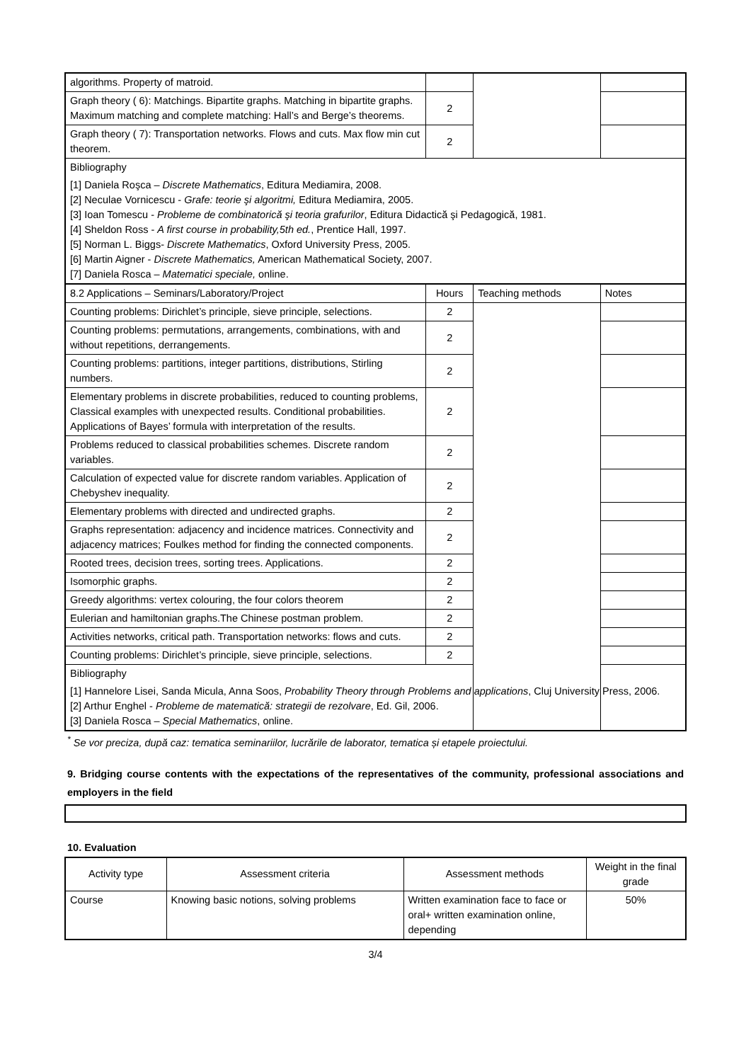| algorithms. Property of matroid. | | | |
| Graph theory ( 6): Matchings. Bipartite graphs. Matching in bipartite graphs. Maximum matching and complete matching: Hall’s and Berge’s theorems. | 2 | | |
| Graph theory ( 7): Transportation networks. Flows and cuts. Max flow min cut theorem. | 2 | | |
| Bibliography [1] Daniela Roşca – Discrete Mathematics , Editura Mediamira, 2008. [2] Neculae Vornicescu - Grafe: teorie şi algoritmi, Editura Mediamira, 2005. [3] Ioan Tomescu - Probleme de combinatorică şi teoria grafurilor , Editura Didactică şi Pedagogică, 1981. [4] Sheldon Ross - A first course in probability,5th ed. , Prentice Hall, 1997. [5] Norman L. Biggs- Discrete Mathematics , Oxford University Press, 2005. [6] Martin Aigner - Discrete Mathematics, American Mathematical Society, 2007. [7] Daniela Rosca – Matematici speciale, online. | | | |
| 8.2 Applications – Seminars/Laboratory/Project | Hours | Teaching methods | Notes |
| Counting problems: Dirichlet’s principle, sieve principle, selections. | 2 | | |
| Counting problems: permutations, arrangements, combinations, with and without repetitions, derrangements. | 2 | | |
| Counting problems: partitions, integer partitions, distributions, Stirling numbers. | 2 | | |
| Elementary problems in discrete probabilities, reduced to counting problems, Classical examples with unexpected results. Conditional probabilities. Applications of Bayes’ formula with interpretation of the results. | 2 | | |
| Problems reduced to classical probabilities schemes. Discrete random variables. | 2 | | |
| Calculation of expected value for discrete random variables. Application of Chebyshev inequality. | 2 | | |
| Elementary problems with directed and undirected graphs. | 2 | | |
| Graphs representation: adjacency and incidence matrices. Connectivity and adjacency matrices; Foulkes method for finding the connected components. | 2 | | |
| Rooted trees, decision trees, sorting trees. Applications. | 2 | | |
| Isomorphic graphs. | 2 | | |
| Greedy algorithms: vertex colouring, the four colors theorem | 2 | | |
| Eulerian and hamiltonian graphs.The Chinese postman problem. | 2 | | |
| Activities networks, critical path. Transportation networks: flows and cuts. | 2 | | |
| Counting problems: Dirichlet’s principle, sieve principle, selections. | 2 | | |
| Bibliography [1] Hannelore Lisei, Sanda Micula, Anna Soos, Probability Theory through Problems and applications , Cluj University Press, 2006. [2] Arthur Enghel - Probleme de matematică: strategii de rezolvare , Ed. Gil, 2006. [3] Daniela Rosca – Special Mathematics , online. | | | |
<sup>*</sup> Se vor preciza, după caz: tematica seminariilor, lucrările de laborator, tematica și etapele proiectului.
9. Bridging course contents with the expectations of the representatives of the community, professional associations and employers in the field
10. Evaluation
| Activity type | Assessment criteria | Assessment methods | Weight in the final grade |
| Course | Knowing basic notions, solving problems | Written examination face to face or oral+ written examination online, depending | 50% |
3/4